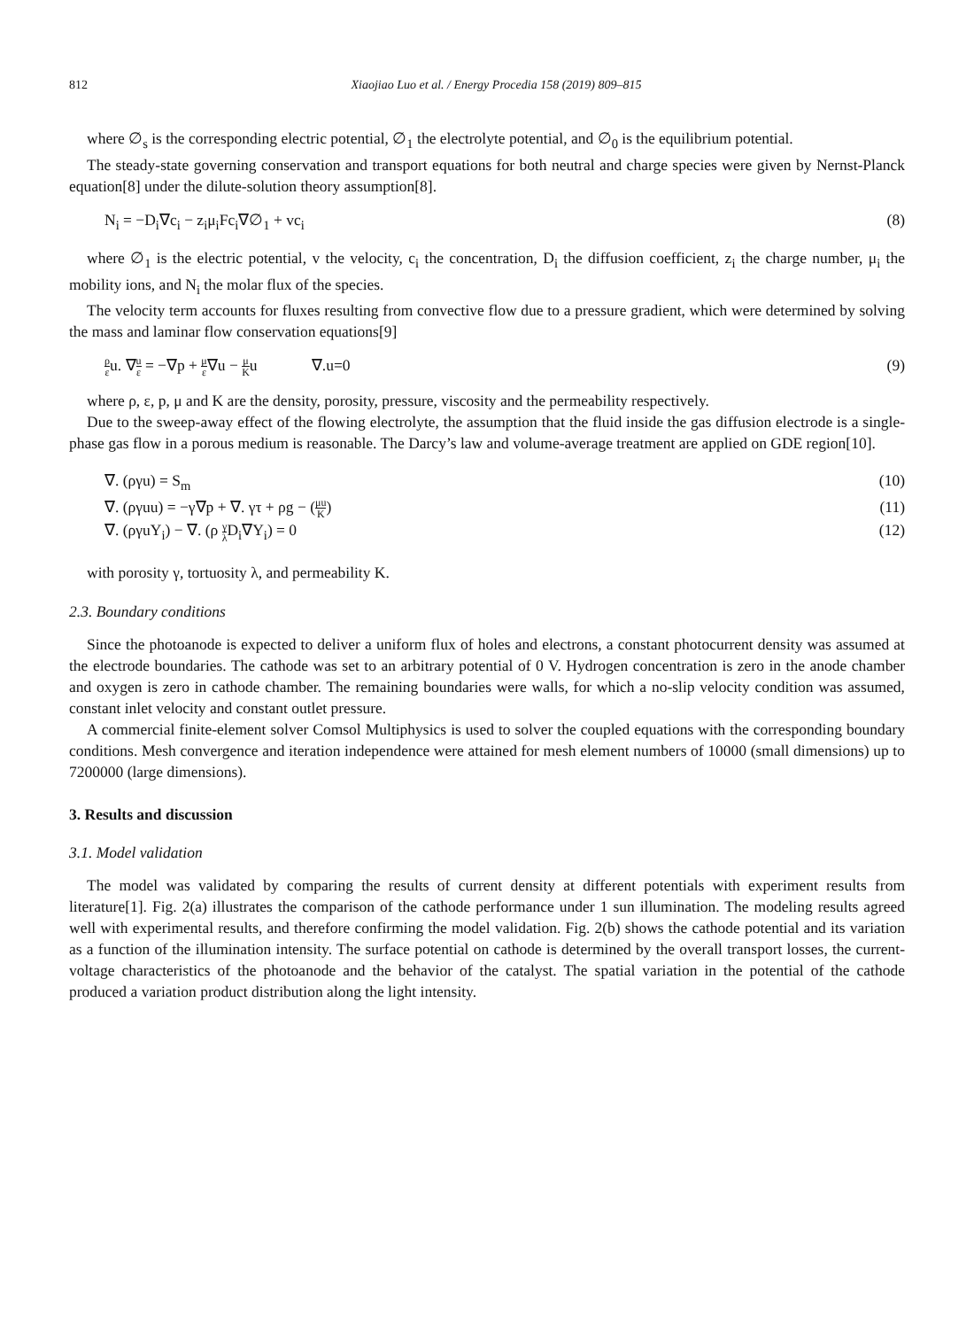812 Xiaojiao Luo et al. / Energy Procedia 158 (2019) 809–815
where ∅<sub>s</sub> is the corresponding electric potential, ∅<sub>1</sub> the electrolyte potential, and ∅<sub>0</sub> is the equilibrium potential.
The steady-state governing conservation and transport equations for both neutral and charge species were given by Nernst-Planck equation[8] under the dilute-solution theory assumption[8].
N<sub>i</sub> = −D<sub>i</sub>∇c<sub>i</sub> − z<sub>i</sub>μ<sub>i</sub>Fc<sub>i</sub>∇∅<sub>1</sub> + vc<sub>i</sub> (8)
where ∅<sub>1</sub> is the electric potential, v the velocity, c<sub>i</sub> the concentration, D<sub>i</sub> the diffusion coefficient, z<sub>i</sub> the charge number, μ<sub>i</sub> the mobility ions, and N<sub>i</sub> the molar flux of the species.
The velocity term accounts for fluxes resulting from convective flow due to a pressure gradient, which were determined by solving the mass and laminar flow conservation equations[9]
ρ εu. ∇u ε = −∇p + μ ε∇u − μ Ku ∇.u=0 (9)
where ρ, ε, p, μ and K are the density, porosity, pressure, viscosity and the permeability respectively.
Due to the sweep-away effect of the flowing electrolyte, the assumption that the fluid inside the gas diffusion electrode is a single-phase gas flow in a porous medium is reasonable. The Darcy’s law and volume-average treatment are applied on GDE region[10].
∇. (ργu) = S<sub>m</sub> (10)
∇. (ργuu) = −γ∇p + ∇. γτ + ρg − (μu K) (11)
∇. (ργuY<sub>i</sub>) − ∇. (ρ γ λ D<sub>i</sub>∇Y<sub>i</sub>) = 0 (12)
with porosity γ, tortuosity λ, and permeability K.
2.3. Boundary conditions
Since the photoanode is expected to deliver a uniform flux of holes and electrons, a constant photocurrent density was assumed at the electrode boundaries. The cathode was set to an arbitrary potential of 0 V. Hydrogen concentration is zero in the anode chamber and oxygen is zero in cathode chamber. The remaining boundaries were walls, for which a no-slip velocity condition was assumed, constant inlet velocity and constant outlet pressure.
A commercial finite-element solver Comsol Multiphysics is used to solver the coupled equations with the corresponding boundary conditions. Mesh convergence and iteration independence were attained for mesh element numbers of 10000 (small dimensions) up to 7200000 (large dimensions).
3. Results and discussion
3.1. Model validation
The model was validated by comparing the results of current density at different potentials with experiment results from literature[1]. Fig. 2(a) illustrates the comparison of the cathode performance under 1 sun illumination. The modeling results agreed well with experimental results, and therefore confirming the model validation. Fig. 2(b) shows the cathode potential and its variation as a function of the illumination intensity. The surface potential on cathode is determined by the overall transport losses, the current-voltage characteristics of the photoanode and the behavior of the catalyst. The spatial variation in the potential of the cathode produced a variation product distribution along the light intensity.